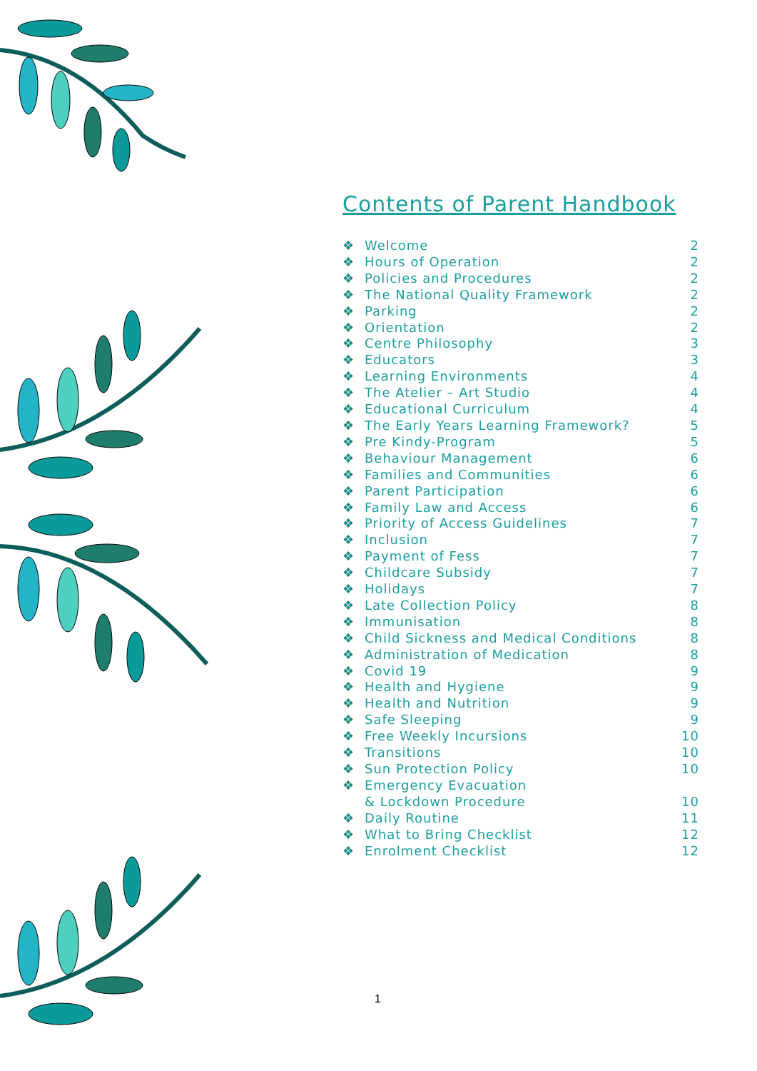Contents of Parent Handbook
❖ Welcome 2
❖ Hours of Operation 2
❖ Policies and Procedures 2
❖ The National Quality Framework 2
❖ Parking 2
❖ Orientation 2
❖ Centre Philosophy 3
❖ Educators 3
❖ Learning Environments 4
❖ The Atelier – Art Studio 4
❖ Educational Curriculum 4
❖ The Early Years Learning Framework? 5
❖ Pre Kindy-Program 5
❖ Behaviour Management 6
❖ Families and Communities 6
❖ Parent Participation 6
❖ Family Law and Access 6
❖ Priority of Access Guidelines 7
❖ Inclusion 7
❖ Payment of Fess 7
❖ Childcare Subsidy 7
❖ Holidays 7
❖ Late Collection Policy 8
❖ Immunisation 8
❖ Child Sickness and Medical Conditions 8
❖ Administration of Medication 8
❖ Covid 19 9
❖ Health and Hygiene 9
❖ Health and Nutrition 9
❖ Safe Sleeping 9
❖ Free Weekly Incursions 10
❖ Transitions 10
❖ Sun Protection Policy 10
❖ Emergency Evacuation
& Lockdown Procedure
10
❖ Daily Routine 11
❖ What to Bring Checklist 12
❖ Enrolment Checklist 12
1